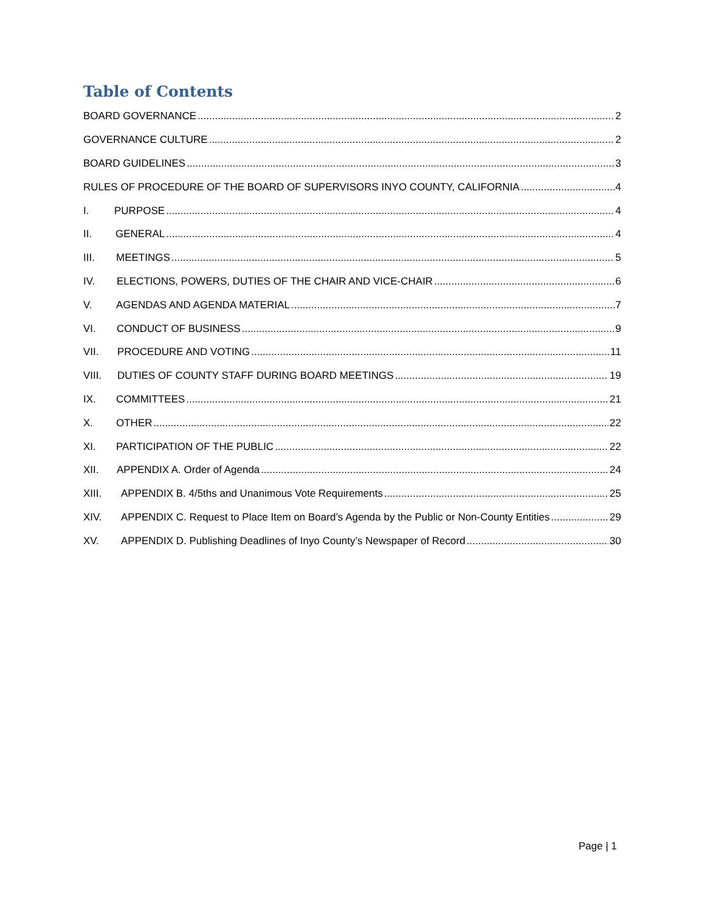Table of Contents
BOARD GOVERNANCE 2
GOVERNANCE CULTURE 2
BOARD GUIDELINES 3
RULES OF PROCEDURE OF THE BOARD OF SUPERVISORS INYO COUNTY, CALIFORNIA 4
I. PURPOSE 4
II. GENERAL 4
III. MEETINGS 5
IV. ELECTIONS, POWERS, DUTIES OF THE CHAIR AND VICE-CHAIR 6
V. AGENDAS AND AGENDA MATERIAL 7
VI. CONDUCT OF BUSINESS 9
VII. PROCEDURE AND VOTING 11
VIII. DUTIES OF COUNTY STAFF DURING BOARD MEETINGS 19
IX. COMMITTEES 21
X. OTHER 22
XI. PARTICIPATION OF THE PUBLIC 22
XII. APPENDIX A. Order of Agenda 24
XIII. APPENDIX B. 4/5ths and Unanimous Vote Requirements 25
XIV. APPENDIX C. Request to Place Item on Board’s Agenda by the Public or Non-County Entities 29
XV. APPENDIX D. Publishing Deadlines of Inyo County’s Newspaper of Record 30
Page | 1